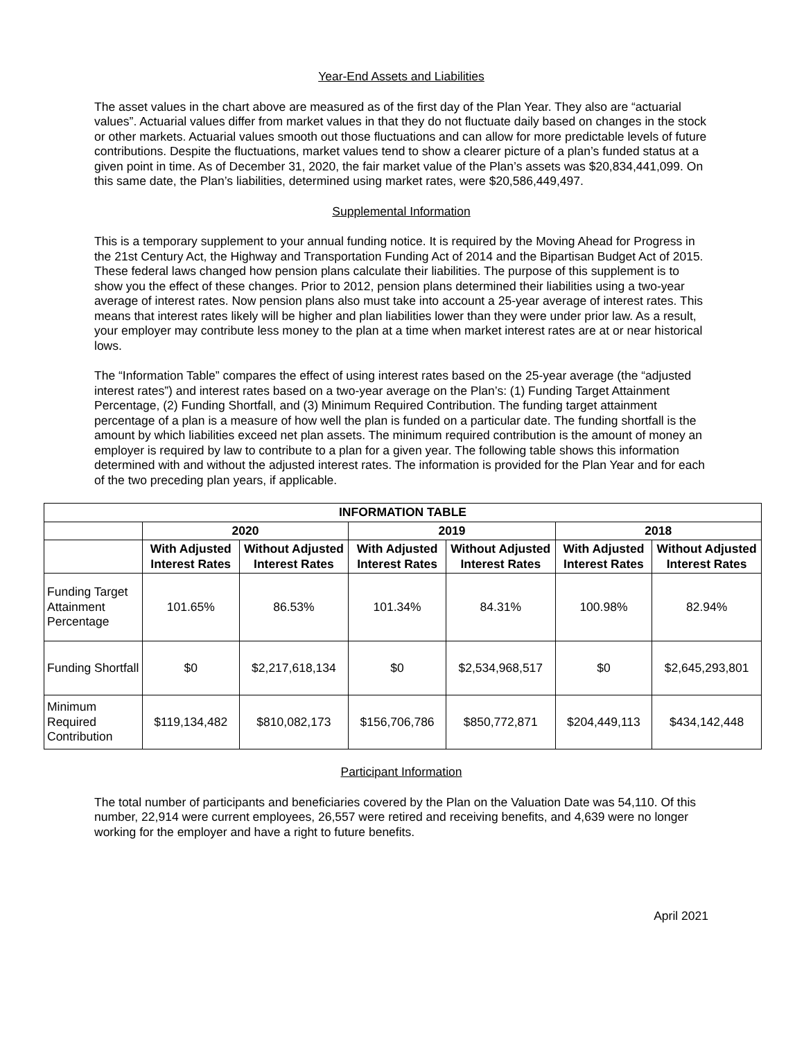Year-End Assets and Liabilities
The asset values in the chart above are measured as of the first day of the Plan Year. They also are “actuarial values”. Actuarial values differ from market values in that they do not fluctuate daily based on changes in the stock or other markets. Actuarial values smooth out those fluctuations and can allow for more predictable levels of future contributions. Despite the fluctuations, market values tend to show a clearer picture of a plan’s funded status at a given point in time. As of December 31, 2020, the fair market value of the Plan’s assets was $20,834,441,099. On this same date, the Plan’s liabilities, determined using market rates, were $20,586,449,497.
Supplemental Information
This is a temporary supplement to your annual funding notice. It is required by the Moving Ahead for Progress in the 21st Century Act, the Highway and Transportation Funding Act of 2014 and the Bipartisan Budget Act of 2015. These federal laws changed how pension plans calculate their liabilities. The purpose of this supplement is to show you the effect of these changes. Prior to 2012, pension plans determined their liabilities using a two-year average of interest rates. Now pension plans also must take into account a 25-year average of interest rates. This means that interest rates likely will be higher and plan liabilities lower than they were under prior law. As a result, your employer may contribute less money to the plan at a time when market interest rates are at or near historical lows.
The “Information Table” compares the effect of using interest rates based on the 25-year average (the “adjusted interest rates”) and interest rates based on a two-year average on the Plan’s: (1) Funding Target Attainment Percentage, (2) Funding Shortfall, and (3) Minimum Required Contribution. The funding target attainment percentage of a plan is a measure of how well the plan is funded on a particular date. The funding shortfall is the amount by which liabilities exceed net plan assets. The minimum required contribution is the amount of money an employer is required by law to contribute to a plan for a given year. The following table shows this information determined with and without the adjusted interest rates. The information is provided for the Plan Year and for each of the two preceding plan years, if applicable.
| INFORMATION TABLE | | | | | | |
| --- | --- | --- | --- | --- | --- | --- |
| | 2020 | | 2019 | | 2018 | |
| | With Adjusted Interest Rates | Without Adjusted Interest Rates | With Adjusted Interest Rates | Without Adjusted Interest Rates | With Adjusted Interest Rates | Without Adjusted Interest Rates |
| Funding Target Attainment Percentage | 101.65% | 86.53% | 101.34% | 84.31% | 100.98% | 82.94% |
| Funding Shortfall | $0 | $2,217,618,134 | $0 | $2,534,968,517 | $0 | $2,645,293,801 |
| Minimum Required Contribution | $119,134,482 | $810,082,173 | $156,706,786 | $850,772,871 | $204,449,113 | $434,142,448 |
Participant Information
The total number of participants and beneficiaries covered by the Plan on the Valuation Date was 54,110. Of this number, 22,914 were current employees, 26,557 were retired and receiving benefits, and 4,639 were no longer working for the employer and have a right to future benefits.
April 2021